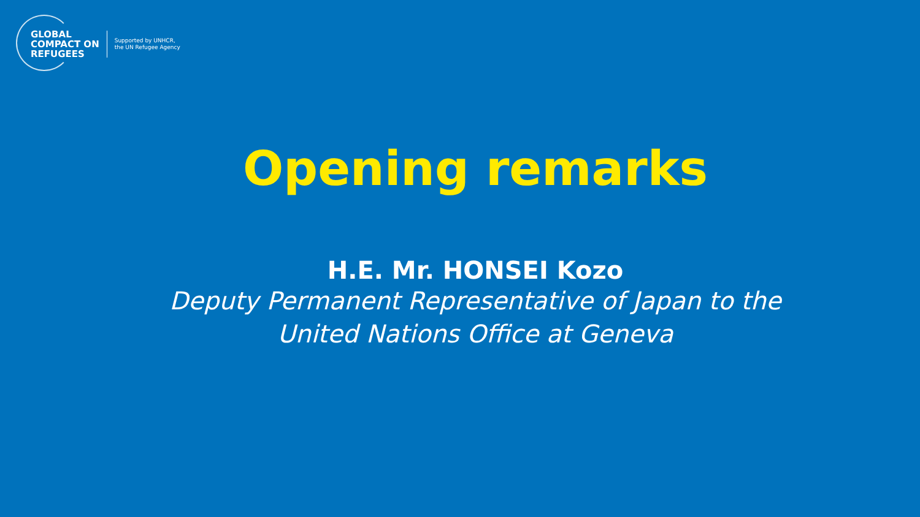GLOBAL
COMPACT ON
REFUGEES
Supported by UNHCR,
the UN Refugee Agency
Opening remarks
H.E. Mr. HONSEI Kozo
Deputy Permanent Representative of Japan to the
United Nations Office at Geneva